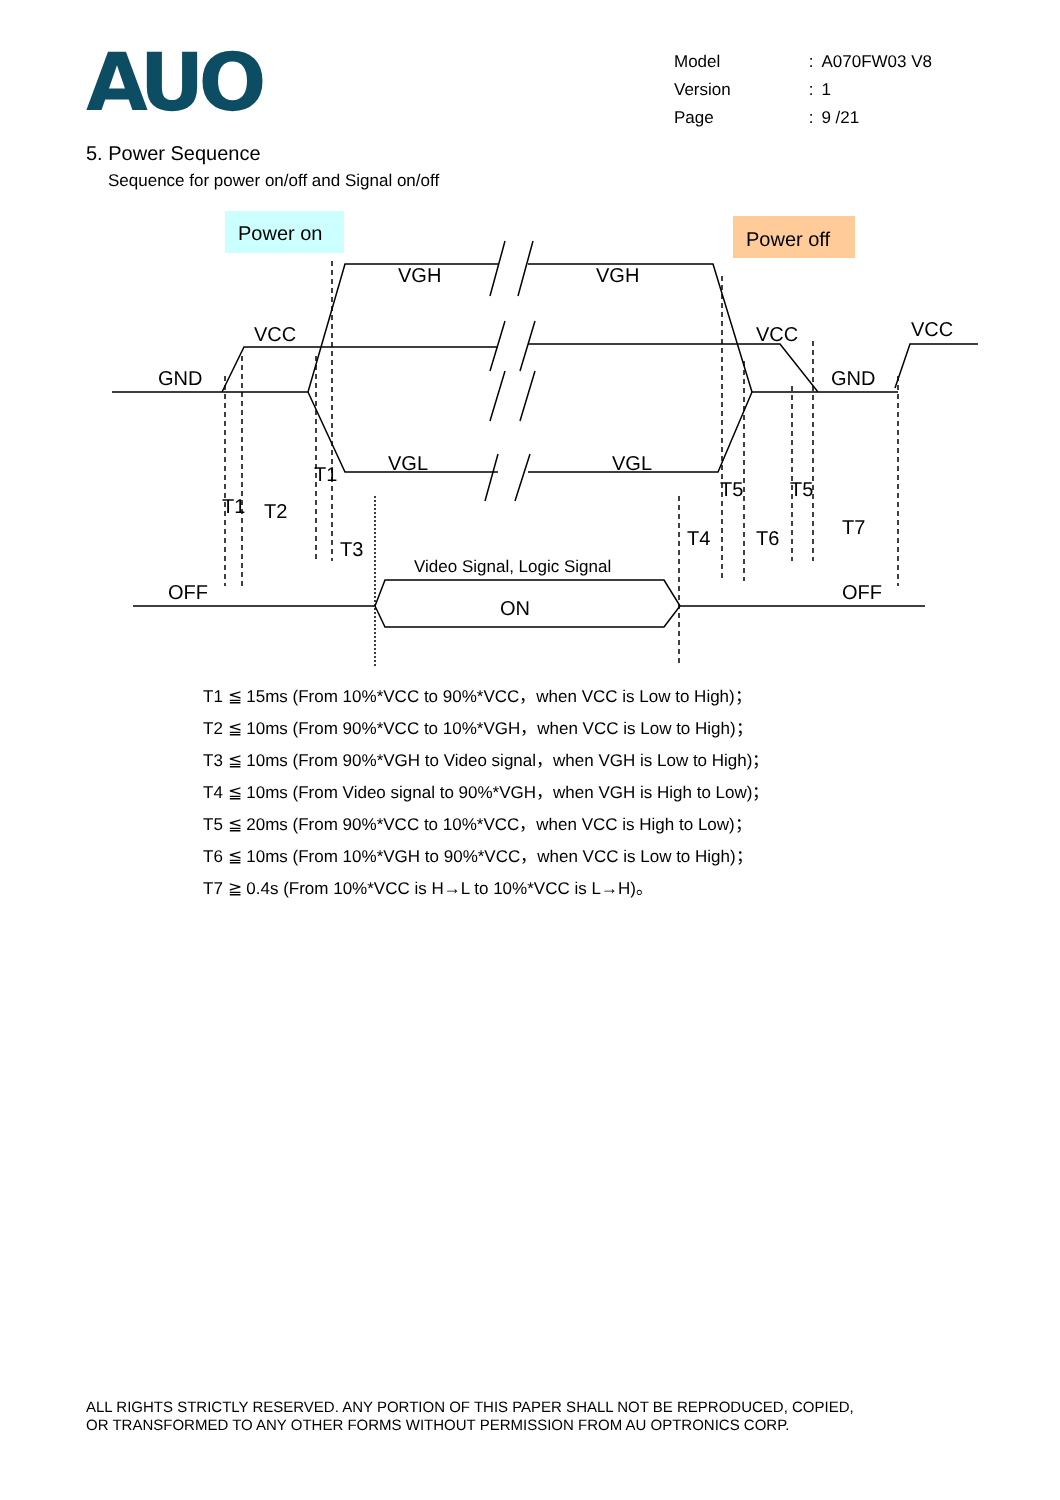AUO
| Model | : | A070FW03 V8 |
| Version | : | 1 |
| Page | : | 9 /21 |
5. Power Sequence
Sequence for power on/off and Signal on/off
Power on
Power off
VGH
VGH
VCC
VCC
VCC
GND
GND
VGL
VGL
T1
T1
T2
T3
T5
T5
T4
T6
T7
OFF
OFF
ON
Video Signal, Logic Signal
T1 ≦ 15ms (From 10%*VCC to 90%*VCC，when VCC is Low to High)；
T2 ≦ 10ms (From 90%*VCC to 10%*VGH，when VCC is Low to High)；
T3 ≦ 10ms (From 90%*VGH to Video signal，when VGH is Low to High)；
T4 ≦ 10ms (From Video signal to 90%*VGH，when VGH is High to Low)；
T5 ≦ 20ms (From 90%*VCC to 10%*VCC，when VCC is High to Low)；
T6 ≦ 10ms (From 10%*VGH to 90%*VCC，when VCC is Low to High)；
T7 ≧ 0.4s (From 10%*VCC is H→L to 10%*VCC is L→H)。
ALL RIGHTS STRICTLY RESERVED. ANY PORTION OF THIS PAPER SHALL NOT BE REPRODUCED, COPIED,
OR TRANSFORMED TO ANY OTHER FORMS WITHOUT PERMISSION FROM AU OPTRONICS CORP.